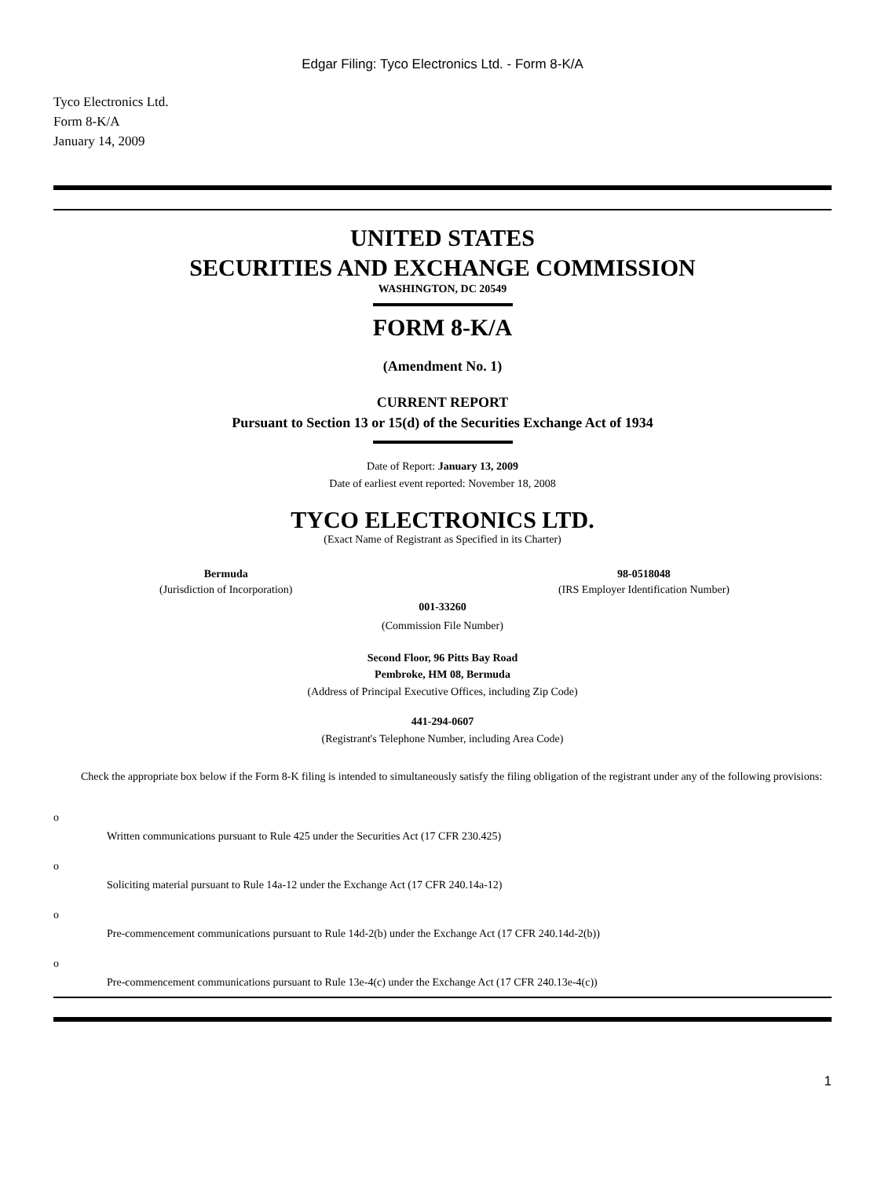Edgar Filing: Tyco Electronics Ltd. - Form 8-K/A
Tyco Electronics Ltd.
Form 8-K/A
January 14, 2009
UNITED STATES
SECURITIES AND EXCHANGE COMMISSION
WASHINGTON, DC 20549
FORM 8-K/A
(Amendment No. 1)
CURRENT REPORT
Pursuant to Section 13 or 15(d) of the Securities Exchange Act of 1934
Date of Report: January 13, 2009
Date of earliest event reported: November 18, 2008
TYCO ELECTRONICS LTD.
(Exact Name of Registrant as Specified in its Charter)
Bermuda
(Jurisdiction of Incorporation)
98-0518048
(IRS Employer Identification Number)
001-33260
(Commission File Number)
Second Floor, 96 Pitts Bay Road
Pembroke, HM 08, Bermuda
(Address of Principal Executive Offices, including Zip Code)
441-294-0607
(Registrant's Telephone Number, including Area Code)
Check the appropriate box below if the Form 8-K filing is intended to simultaneously satisfy the filing obligation of the registrant under any of the following provisions:
o
Written communications pursuant to Rule 425 under the Securities Act (17 CFR 230.425)
o
Soliciting material pursuant to Rule 14a-12 under the Exchange Act (17 CFR 240.14a-12)
o
Pre-commencement communications pursuant to Rule 14d-2(b) under the Exchange Act (17 CFR 240.14d-2(b))
o
Pre-commencement communications pursuant to Rule 13e-4(c) under the Exchange Act (17 CFR 240.13e-4(c))
1